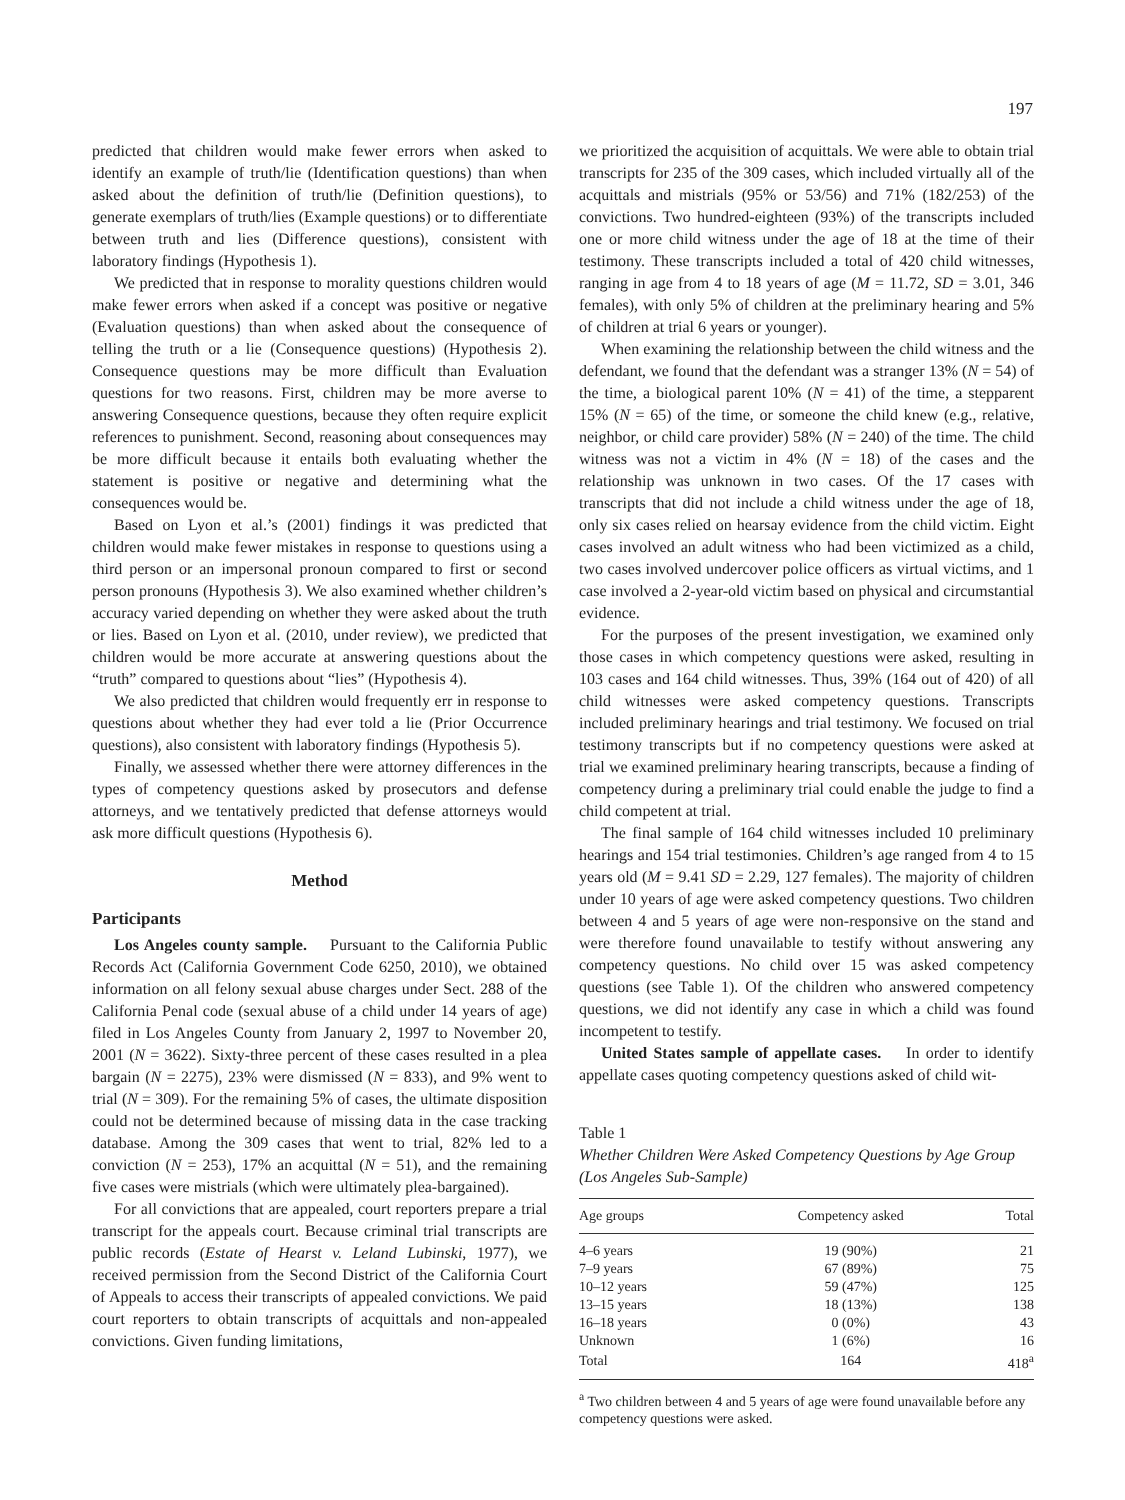197
predicted that children would make fewer errors when asked to identify an example of truth/lie (Identification questions) than when asked about the definition of truth/lie (Definition questions), to generate exemplars of truth/lies (Example questions) or to differentiate between truth and lies (Difference questions), consistent with laboratory findings (Hypothesis 1).
We predicted that in response to morality questions children would make fewer errors when asked if a concept was positive or negative (Evaluation questions) than when asked about the consequence of telling the truth or a lie (Consequence questions) (Hypothesis 2). Consequence questions may be more difficult than Evaluation questions for two reasons. First, children may be more averse to answering Consequence questions, because they often require explicit references to punishment. Second, reasoning about consequences may be more difficult because it entails both evaluating whether the statement is positive or negative and determining what the consequences would be.
Based on Lyon et al.’s (2001) findings it was predicted that children would make fewer mistakes in response to questions using a third person or an impersonal pronoun compared to first or second person pronouns (Hypothesis 3). We also examined whether children’s accuracy varied depending on whether they were asked about the truth or lies. Based on Lyon et al. (2010, under review), we predicted that children would be more accurate at answering questions about the “truth” compared to questions about “lies” (Hypothesis 4).
We also predicted that children would frequently err in response to questions about whether they had ever told a lie (Prior Occurrence questions), also consistent with laboratory findings (Hypothesis 5).
Finally, we assessed whether there were attorney differences in the types of competency questions asked by prosecutors and defense attorneys, and we tentatively predicted that defense attorneys would ask more difficult questions (Hypothesis 6).
Method
Participants
Los Angeles county sample. Pursuant to the California Public Records Act (California Government Code 6250, 2010), we obtained information on all felony sexual abuse charges under Sect. 288 of the California Penal code (sexual abuse of a child under 14 years of age) filed in Los Angeles County from January 2, 1997 to November 20, 2001 (N = 3622). Sixty-three percent of these cases resulted in a plea bargain (N = 2275), 23% were dismissed (N = 833), and 9% went to trial (N = 309). For the remaining 5% of cases, the ultimate disposition could not be determined because of missing data in the case tracking database. Among the 309 cases that went to trial, 82% led to a conviction (N = 253), 17% an acquittal (N = 51), and the remaining five cases were mistrials (which were ultimately plea-bargained).
For all convictions that are appealed, court reporters prepare a trial transcript for the appeals court. Because criminal trial transcripts are public records (Estate of Hearst v. Leland Lubinski, 1977), we received permission from the Second District of the California Court of Appeals to access their transcripts of appealed convictions. We paid court reporters to obtain transcripts of acquittals and non-appealed convictions. Given funding limitations,
we prioritized the acquisition of acquittals. We were able to obtain trial transcripts for 235 of the 309 cases, which included virtually all of the acquittals and mistrials (95% or 53/56) and 71% (182/253) of the convictions. Two hundred-eighteen (93%) of the transcripts included one or more child witness under the age of 18 at the time of their testimony. These transcripts included a total of 420 child witnesses, ranging in age from 4 to 18 years of age (M = 11.72, SD = 3.01, 346 females), with only 5% of children at the preliminary hearing and 5% of children at trial 6 years or younger).
When examining the relationship between the child witness and the defendant, we found that the defendant was a stranger 13% (N = 54) of the time, a biological parent 10% (N = 41) of the time, a stepparent 15% (N = 65) of the time, or someone the child knew (e.g., relative, neighbor, or child care provider) 58% (N = 240) of the time. The child witness was not a victim in 4% (N = 18) of the cases and the relationship was unknown in two cases. Of the 17 cases with transcripts that did not include a child witness under the age of 18, only six cases relied on hearsay evidence from the child victim. Eight cases involved an adult witness who had been victimized as a child, two cases involved undercover police officers as virtual victims, and 1 case involved a 2-year-old victim based on physical and circumstantial evidence.
For the purposes of the present investigation, we examined only those cases in which competency questions were asked, resulting in 103 cases and 164 child witnesses. Thus, 39% (164 out of 420) of all child witnesses were asked competency questions. Transcripts included preliminary hearings and trial testimony. We focused on trial testimony transcripts but if no competency questions were asked at trial we examined preliminary hearing transcripts, because a finding of competency during a preliminary trial could enable the judge to find a child competent at trial.
The final sample of 164 child witnesses included 10 preliminary hearings and 154 trial testimonies. Children’s age ranged from 4 to 15 years old (M = 9.41 SD = 2.29, 127 females). The majority of children under 10 years of age were asked competency questions. Two children between 4 and 5 years of age were non-responsive on the stand and were therefore found unavailable to testify without answering any competency questions. No child over 15 was asked competency questions (see Table 1). Of the children who answered competency questions, we did not identify any case in which a child was found incompetent to testify.
United States sample of appellate cases. In order to identify appellate cases quoting competency questions asked of child wit-
Table 1
Whether Children Were Asked Competency Questions by Age Group (Los Angeles Sub-Sample)
| Age groups | Competency asked | Total |
| --- | --- | --- |
| 4–6 years | 19 (90%) | 21 |
| 7–9 years | 67 (89%) | 75 |
| 10–12 years | 59 (47%) | 125 |
| 13–15 years | 18 (13%) | 138 |
| 16–18 years | 0 (0%) | 43 |
| Unknown | 1 (6%) | 16 |
| Total | 164 | 418<sup>a</sup> |
<sup>a</sup> Two children between 4 and 5 years of age were found unavailable before any competency questions were asked.